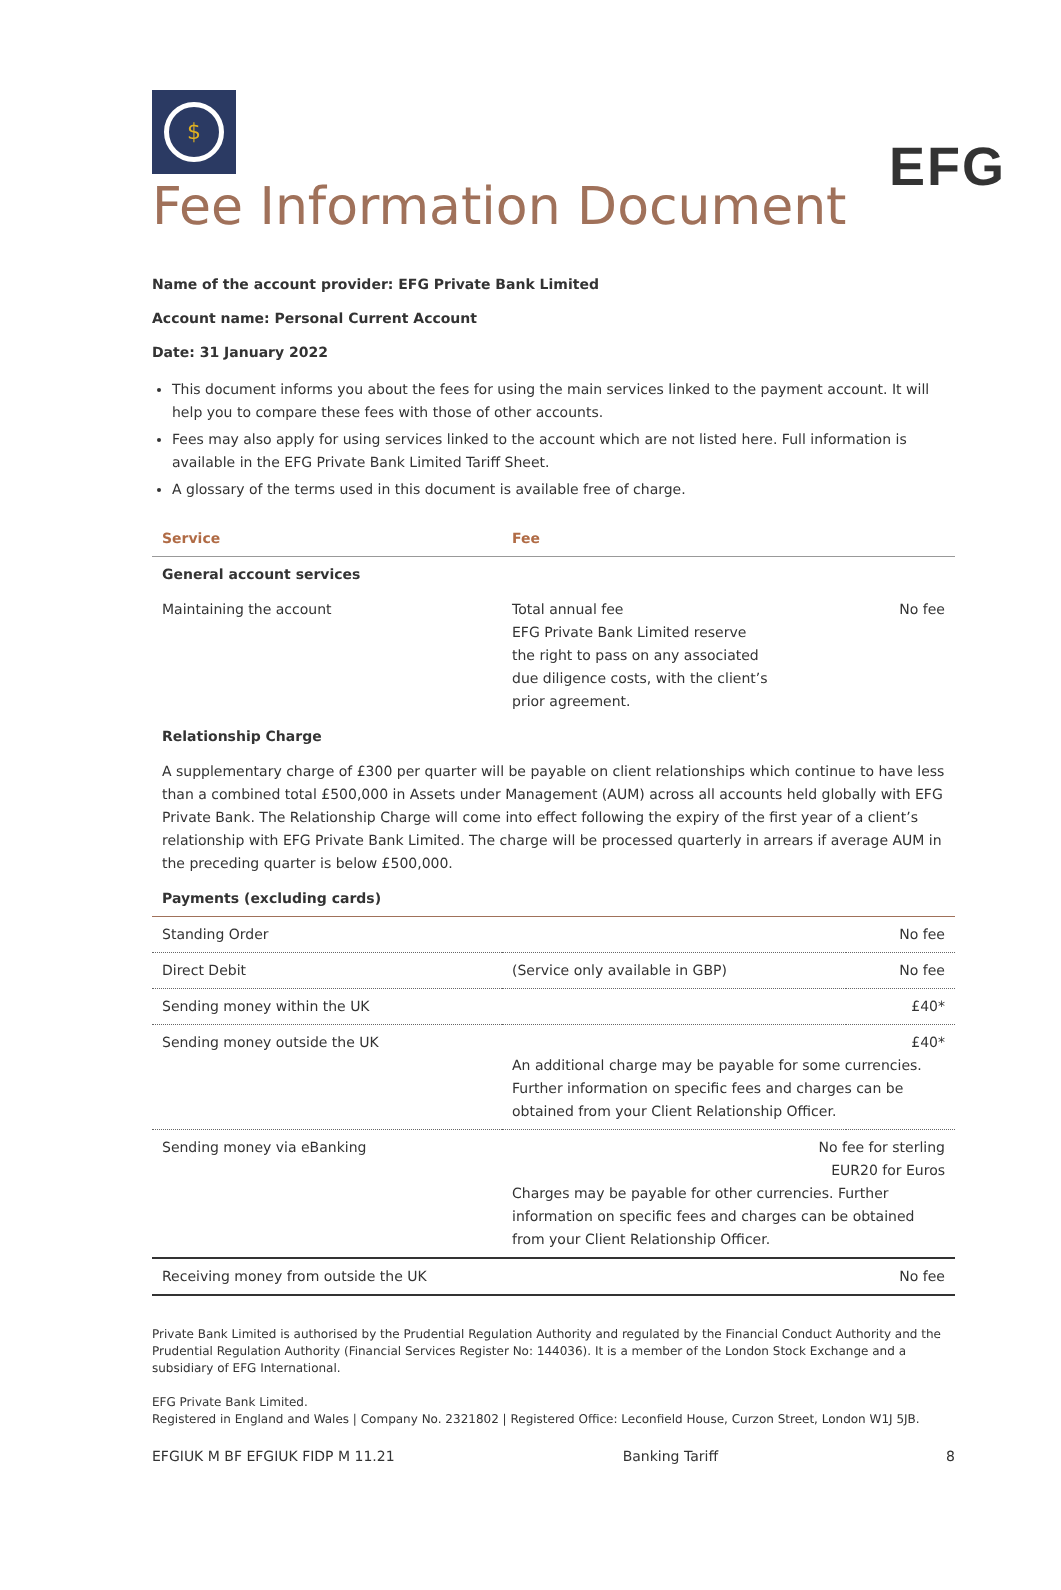EFG
$
Fee Information Document
Name of the account provider: EFG Private Bank Limited
Account name: Personal Current Account
Date: 31 January 2022
This document informs you about the fees for using the main services linked to the payment account. It will help you to compare these fees with those of other accounts.
Fees may also apply for using services linked to the account which are not listed here. Full information is available in the EFG Private Bank Limited Tariff Sheet.
A glossary of the terms used in this document is available free of charge.
| Service | Fee | |
| --- | --- | --- |
| General account services | | |
| Maintaining the account | Total annual fee EFG Private Bank Limited reserve the right to pass on any associated due diligence costs, with the client’s prior agreement. | No fee |
| Relationship Charge | | |
| A supplementary charge of £300 per quarter will be payable on client relationships which continue to have less than a combined total £500,000 in Assets under Management (AUM) across all accounts held globally with EFG Private Bank. The Relationship Charge will come into effect following the expiry of the first year of a client’s relationship with EFG Private Bank Limited. The charge will be processed quarterly in arrears if average AUM in the preceding quarter is below £500,000. | | |
| Payments (excluding cards) | | |
| Standing Order | | No fee |
| Direct Debit | (Service only available in GBP) | No fee |
| Sending money within the UK | | £40* |
| Sending money outside the UK | £40* An additional charge may be payable for some currencies. Further information on specific fees and charges can be obtained from your Client Relationship Officer. | |
| Sending money via eBanking | No fee for sterling EUR20 for Euros Charges may be payable for other currencies. Further information on specific fees and charges can be obtained from your Client Relationship Officer. | |
| Receiving money from outside the UK | | No fee |
Private Bank Limited is authorised by the Prudential Regulation Authority and regulated by the Financial Conduct Authority and the Prudential Regulation Authority (Financial Services Register No: 144036). It is a member of the London Stock Exchange and a subsidiary of EFG International.
EFG Private Bank Limited.
Registered in England and Wales | Company No. 2321802 | Registered Office: Leconfield House, Curzon Street, London W1J 5JB.
EFGIUK M BF EFGIUK FIDP M 11.21 Banking Tariff 8